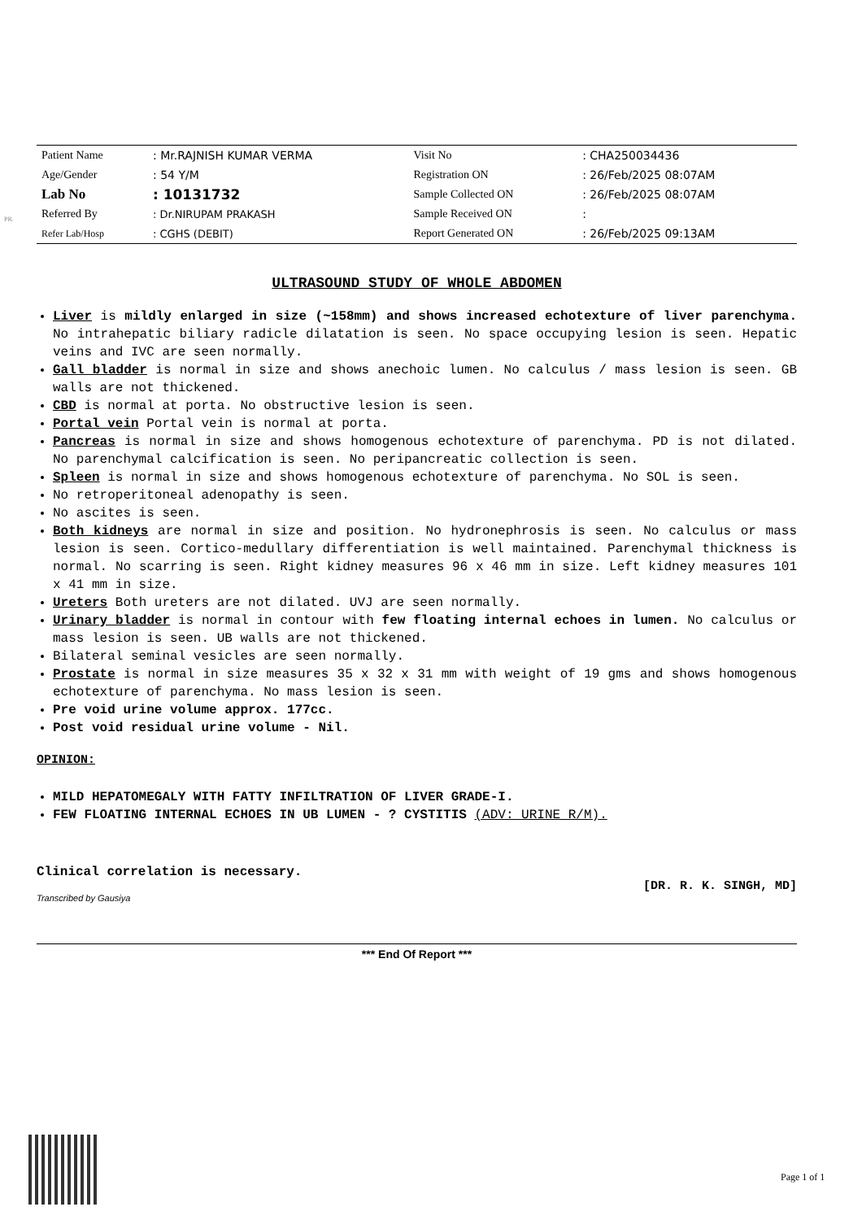PR.
| Patient Name | : Mr.RAJNISH KUMAR VERMA | Visit No | : CHA250034436 |
| Age/Gender | : 54 Y/M | Registration ON | : 26/Feb/2025 08:07AM |
| Lab No | : 10131732 | Sample Collected ON | : 26/Feb/2025 08:07AM |
| Referred By | : Dr.NIRUPAM PRAKASH | Sample Received ON | : |
| Refer Lab/Hosp | : CGHS (DEBIT) | Report Generated ON | : 26/Feb/2025 09:13AM |
ULTRASOUND STUDY OF WHOLE ABDOMEN
Liver is mildly enlarged in size (~158mm) and shows increased echotexture of liver parenchyma. No intrahepatic biliary radicle dilatation is seen. No space occupying lesion is seen. Hepatic veins and IVC are seen normally.
Gall bladder is normal in size and shows anechoic lumen. No calculus / mass lesion is seen. GB walls are not thickened.
CBD is normal at porta. No obstructive lesion is seen.
Portal vein Portal vein is normal at porta.
Pancreas is normal in size and shows homogenous echotexture of parenchyma. PD is not dilated. No parenchymal calcification is seen. No peripancreatic collection is seen.
Spleen is normal in size and shows homogenous echotexture of parenchyma. No SOL is seen.
No retroperitoneal adenopathy is seen.
No ascites is seen.
Both kidneys are normal in size and position. No hydronephrosis is seen. No calculus or mass lesion is seen. Cortico-medullary differentiation is well maintained. Parenchymal thickness is normal. No scarring is seen. Right kidney measures 96 x 46 mm in size. Left kidney measures 101 x 41 mm in size.
Ureters Both ureters are not dilated. UVJ are seen normally.
Urinary bladder is normal in contour with few floating internal echoes in lumen. No calculus or mass lesion is seen. UB walls are not thickened.
Bilateral seminal vesicles are seen normally.
Prostate is normal in size measures 35 x 32 x 31 mm with weight of 19 gms and shows homogenous echotexture of parenchyma. No mass lesion is seen.
Pre void urine volume approx. 177cc.
Post void residual urine volume - Nil.
OPINION:
MILD HEPATOMEGALY WITH FATTY INFILTRATION OF LIVER GRADE-I.
FEW FLOATING INTERNAL ECHOES IN UB LUMEN - ? CYSTITIS (ADV: URINE R/M).
Clinical correlation is necessary.
[DR. R. K. SINGH, MD]
Transcribed by Gausiya
*** End Of Report ***
Page 1 of 1